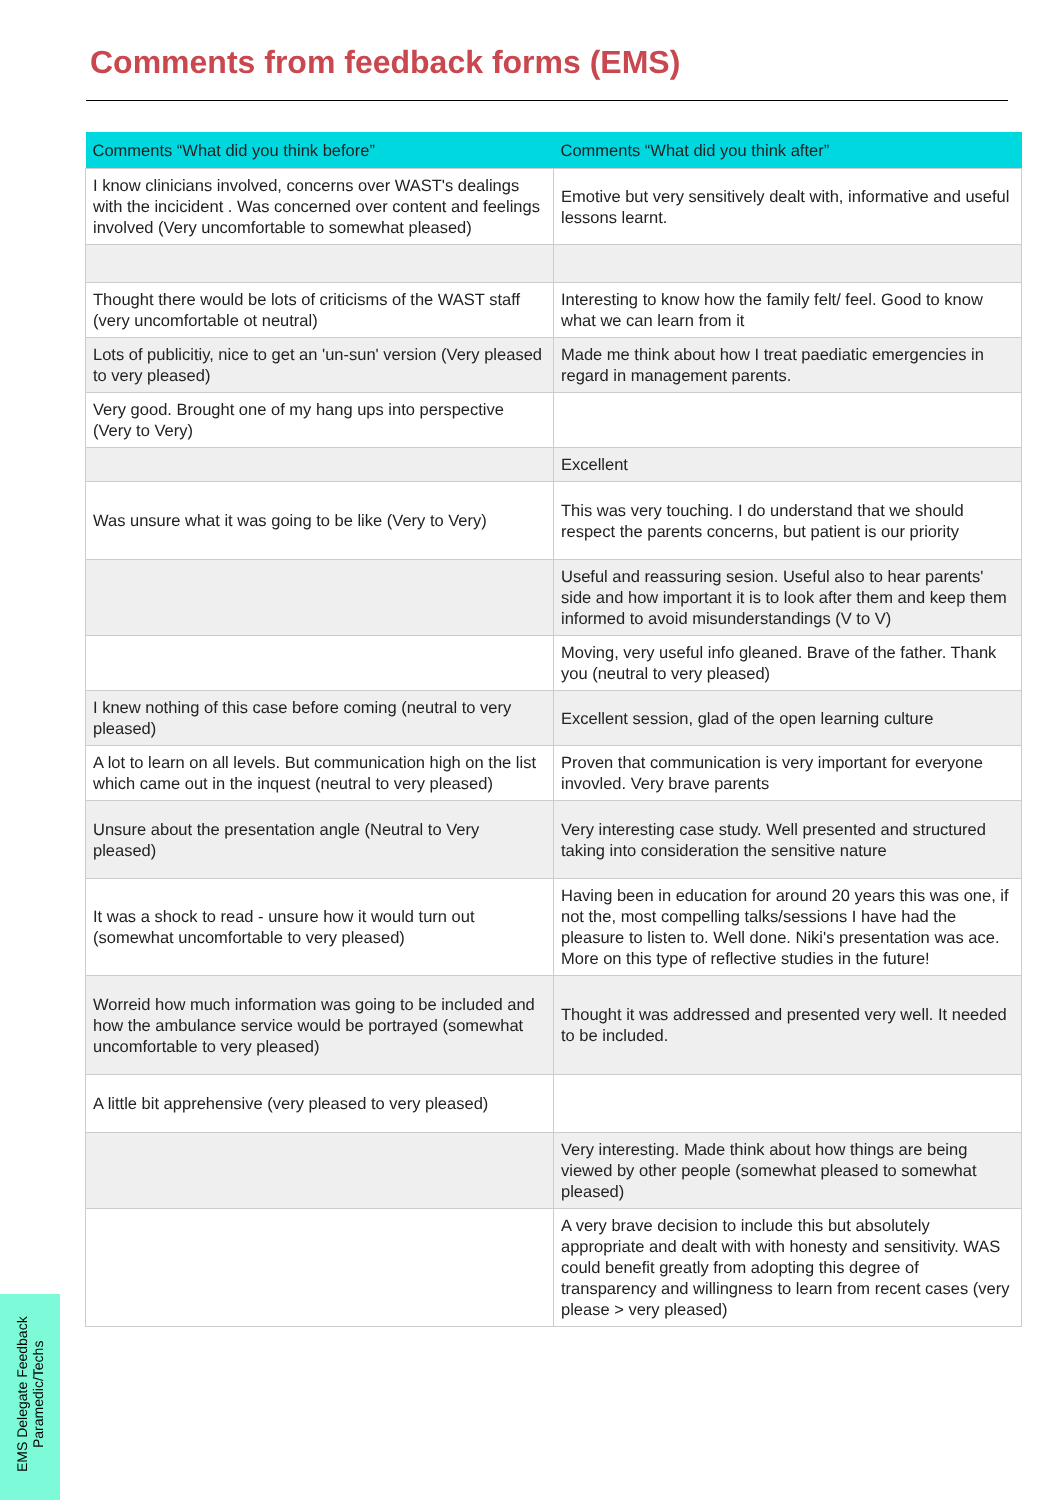Comments from feedback forms (EMS)
| Comments “What did you think before” | Comments “What did you think after” |
| --- | --- |
| I know clinicians involved, concerns over WAST's dealings with the incicident . Was concerned over content and feelings involved (Very uncomfortable to somewhat pleased) | Emotive but very sensitively dealt with, informative and useful lessons learnt. |
| Thought there would be lots of criticisms of the WAST staff (very uncomfortable ot neutral) | Interesting to know how the family felt/ feel. Good to know what we can learn from it |
| Lots of publicitiy, nice to get an 'un-sun' version (Very pleased to very pleased) | Made me think about how I treat paediatic emergencies in regard in management parents. |
| Very good. Brought one of my hang ups into perspective (Very to Very) | |
| | Excellent |
| Was unsure what it was going to be like (Very to Very) | This was very touching. I do understand that we should respect the parents concerns, but patient is our priority |
| | Useful and reassuring sesion. Useful also to hear parents' side and how important it is to look after them and keep them informed to avoid misunderstandings (V to V) |
| | Moving, very useful info gleaned. Brave of the father. Thank you (neutral to very pleased) |
| I knew nothing of this case before coming (neutral to very pleased) | Excellent session, glad of the open learning culture |
| A lot to learn on all levels. But communication high on the list which came out in the inquest (neutral to very pleased) | Proven that communication is very important for everyone invovled. Very brave parents |
| Unsure about the presentation angle (Neutral to Very pleased) | Very interesting case study. Well presented and structured taking into consideration the sensitive nature |
| It was a shock to read - unsure how it would turn out (somewhat uncomfortable to very pleased) | Having been in education for around 20 years this was one, if not the, most compelling talks/sessions I have had the pleasure to listen to. Well done. Niki's presentation was ace. More on this type of reflective studies in the future! |
| Worreid how much information was going to be included and how the ambulance service would be portrayed (somewhat uncomfortable to very pleased) | Thought it was addressed and presented very well. It needed to be included. |
| A little bit apprehensive (very pleased to very pleased) | |
| | Very interesting. Made think about how things are being viewed by other people (somewhat pleased to somewhat pleased) |
| | A very brave decision to include this but absolutely appropriate and dealt with with honesty and sensitivity. WAS could benefit greatly from adopting this degree of transparency and willingness to learn from recent cases (very please > very pleased) |
EMS Delegate Feedback
Paramedic/Techs